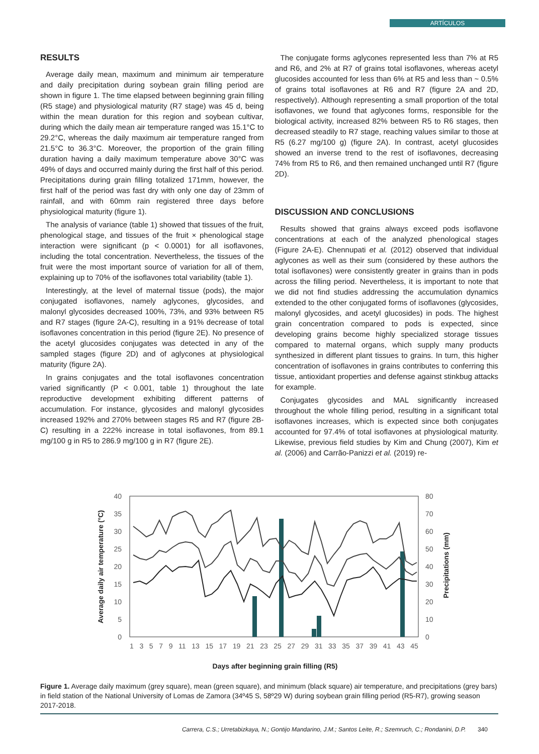ARTÍCULOS
RESULTS
Average daily mean, maximum and minimum air temperature and daily precipitation during soybean grain filling period are shown in figure 1. The time elapsed between beginning grain filling (R5 stage) and physiological maturity (R7 stage) was 45 d, being within the mean duration for this region and soybean cultivar, during which the daily mean air temperature ranged was 15.1°C to 29.2°C, whereas the daily maximum air temperature ranged from 21.5°C to 36.3°C. Moreover, the proportion of the grain filling duration having a daily maximum temperature above 30°C was 49% of days and occurred mainly during the first half of this period. Precipitations during grain filling totalized 171mm, however, the first half of the period was fast dry with only one day of 23mm of rainfall, and with 60mm rain registered three days before physiological maturity (figure 1).
The analysis of variance (table 1) showed that tissues of the fruit, phenological stage, and tissues of the fruit × phenological stage interaction were significant (p < 0.0001) for all isoflavones, including the total concentration. Nevertheless, the tissues of the fruit were the most important source of variation for all of them, explaining up to 70% of the isoflavones total variability (table 1).
Interestingly, at the level of maternal tissue (pods), the major conjugated isoflavones, namely aglycones, glycosides, and malonyl glycosides decreased 100%, 73%, and 93% between R5 and R7 stages (figure 2A-C), resulting in a 91% decrease of total isoflavones concentration in this period (figure 2E). No presence of the acetyl glucosides conjugates was detected in any of the sampled stages (figure 2D) and of aglycones at physiological maturity (figure 2A).
In grains conjugates and the total isoflavones concentration varied significantly (P < 0.001, table 1) throughout the late reproductive development exhibiting different patterns of accumulation. For instance, glycosides and malonyl glycosides increased 192% and 270% between stages R5 and R7 (figure 2B-C) resulting in a 222% increase in total isoflavones, from 89.1 mg/100 g in R5 to 286.9 mg/100 g in R7 (figure 2E).
The conjugate forms aglycones represented less than 7% at R5 and R6, and 2% at R7 of grains total isoflavones, whereas acetyl glucosides accounted for less than 6% at R5 and less than ~ 0.5% of grains total isoflavones at R6 and R7 (figure 2A and 2D, respectively). Although representing a small proportion of the total isoflavones, we found that aglycones forms, responsible for the biological activity, increased 82% between R5 to R6 stages, then decreased steadily to R7 stage, reaching values similar to those at R5 (6.27 mg/100 g) (figure 2A). In contrast, acetyl glucosides showed an inverse trend to the rest of isoflavones, decreasing 74% from R5 to R6, and then remained unchanged until R7 (figure 2D).
DISCUSSION AND CONCLUSIONS
Results showed that grains always exceed pods isoflavone concentrations at each of the analyzed phenological stages (Figure 2A-E). Chennupati et al. (2012) observed that individual aglycones as well as their sum (considered by these authors the total isoflavones) were consistently greater in grains than in pods across the filling period. Nevertheless, it is important to note that we did not find studies addressing the accumulation dynamics extended to the other conjugated forms of isoflavones (glycosides, malonyl glycosides, and acetyl glucosides) in pods. The highest grain concentration compared to pods is expected, since developing grains become highly specialized storage tissues compared to maternal organs, which supply many products synthesized in different plant tissues to grains. In turn, this higher concentration of isoflavones in grains contributes to conferring this tissue, antioxidant properties and defense against stinkbug attacks for example.
Conjugates glycosides and MAL significantly increased throughout the whole filling period, resulting in a significant total isoflavones increases, which is expected since both conjugates accounted for 97.4% of total isoflavones at physiological maturity. Likewise, previous field studies by Kim and Chung (2007), Kim et al. (2006) and Carrão-Panizzi et al. (2019) re-
40
35
30
25
20
15
10
5
0
80
70
60
50
40
30
20
10
0
Average daily air temperature (°C)
Precipitations (mm)
13579 11 13 15 17 19 21 23 25 27 29 31 33 35 37 39 41 43 45
Days after beginning grain filling (R5)
Figure 1. Average daily maximum (grey square), mean (green square), and minimum (black square) air temperature, and precipitations (grey bars) in field station of the National University of Lomas de Zamora (34º45 S, 58º29 W) during soybean grain filling period (R5-R7), growing season 2017-2018.
Carrera, C.S.; Urretabizkaya, N.; Gontijo Mandarino, J.M.; Santos Leite, R.; Szemruch, C.; Rondanini, D.P. 340